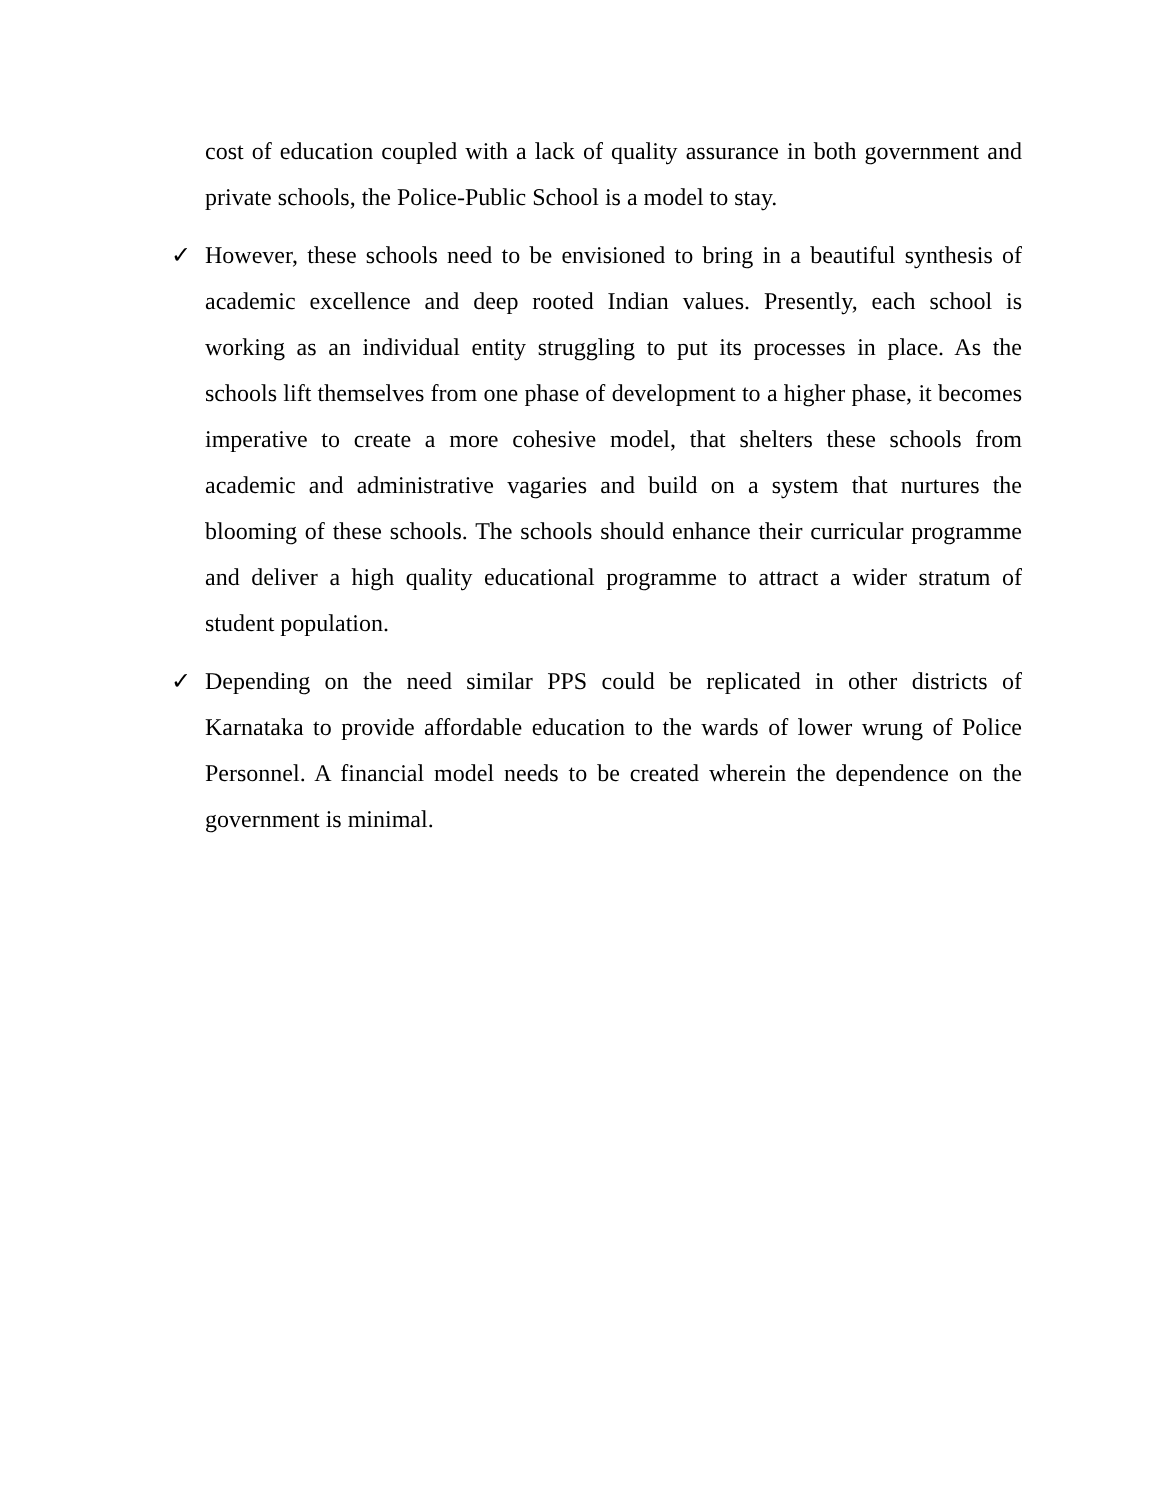cost of education coupled with a lack of quality assurance in both government and private schools, the Police-Public School is a model to stay.
✓ However, these schools need to be envisioned to bring in a beautiful synthesis of academic excellence and deep rooted Indian values. Presently, each school is working as an individual entity struggling to put its processes in place. As the schools lift themselves from one phase of development to a higher phase, it becomes imperative to create a more cohesive model, that shelters these schools from academic and administrative vagaries and build on a system that nurtures the blooming of these schools. The schools should enhance their curricular programme and deliver a high quality educational programme to attract a wider stratum of student population.
✓ Depending on the need similar PPS could be replicated in other districts of Karnataka to provide affordable education to the wards of lower wrung of Police Personnel. A financial model needs to be created wherein the dependence on the government is minimal.